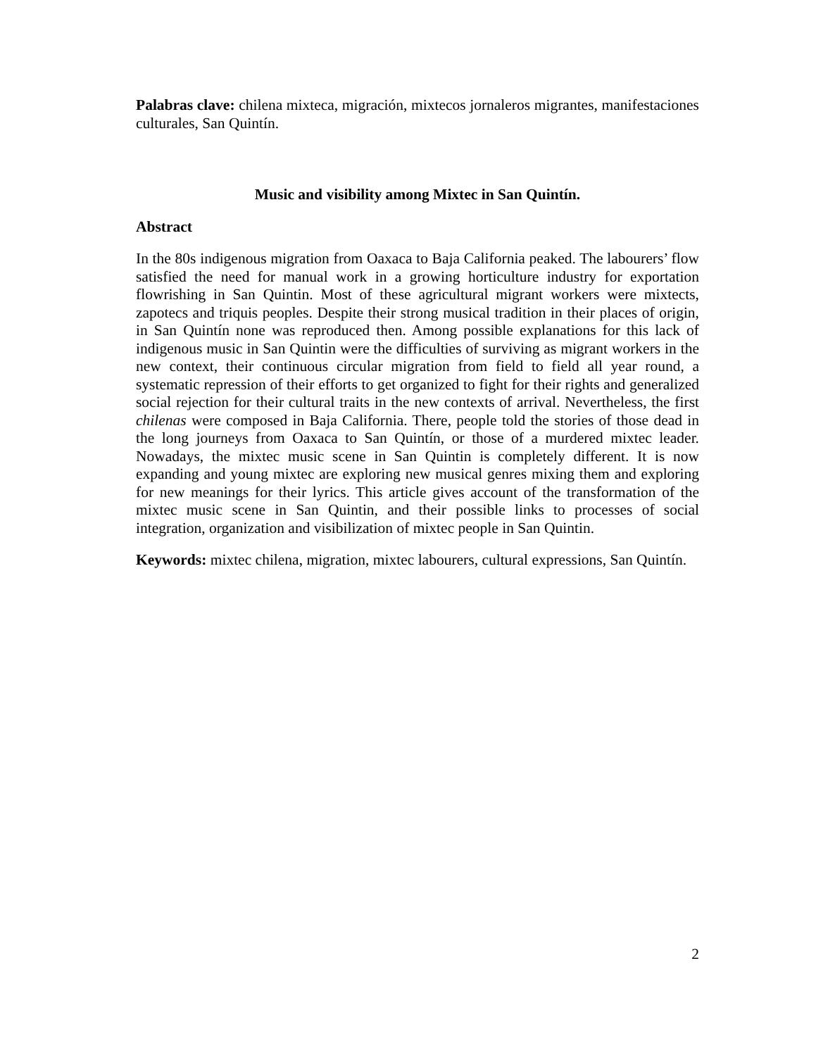Palabras clave: chilena mixteca, migración, mixtecos jornaleros migrantes, manifestaciones culturales, San Quintín.
Music and visibility among Mixtec in San Quintín.
Abstract
In the 80s indigenous migration from Oaxaca to Baja California peaked. The labourers’ flow satisfied the need for manual work in a growing horticulture industry for exportation flowrishing in San Quintin. Most of these agricultural migrant workers were mixtects, zapotecs and triquis peoples. Despite their strong musical tradition in their places of origin, in San Quintín none was reproduced then. Among possible explanations for this lack of indigenous music in San Quintin were the difficulties of surviving as migrant workers in the new context, their continuous circular migration from field to field all year round, a systematic repression of their efforts to get organized to fight for their rights and generalized social rejection for their cultural traits in the new contexts of arrival. Nevertheless, the first chilenas were composed in Baja California. There, people told the stories of those dead in the long journeys from Oaxaca to San Quintín, or those of a murdered mixtec leader. Nowadays, the mixtec music scene in San Quintin is completely different. It is now expanding and young mixtec are exploring new musical genres mixing them and exploring for new meanings for their lyrics. This article gives account of the transformation of the mixtec music scene in San Quintin, and their possible links to processes of social integration, organization and visibilization of mixtec people in San Quintin.
Keywords: mixtec chilena, migration, mixtec labourers, cultural expressions, San Quintín.
2